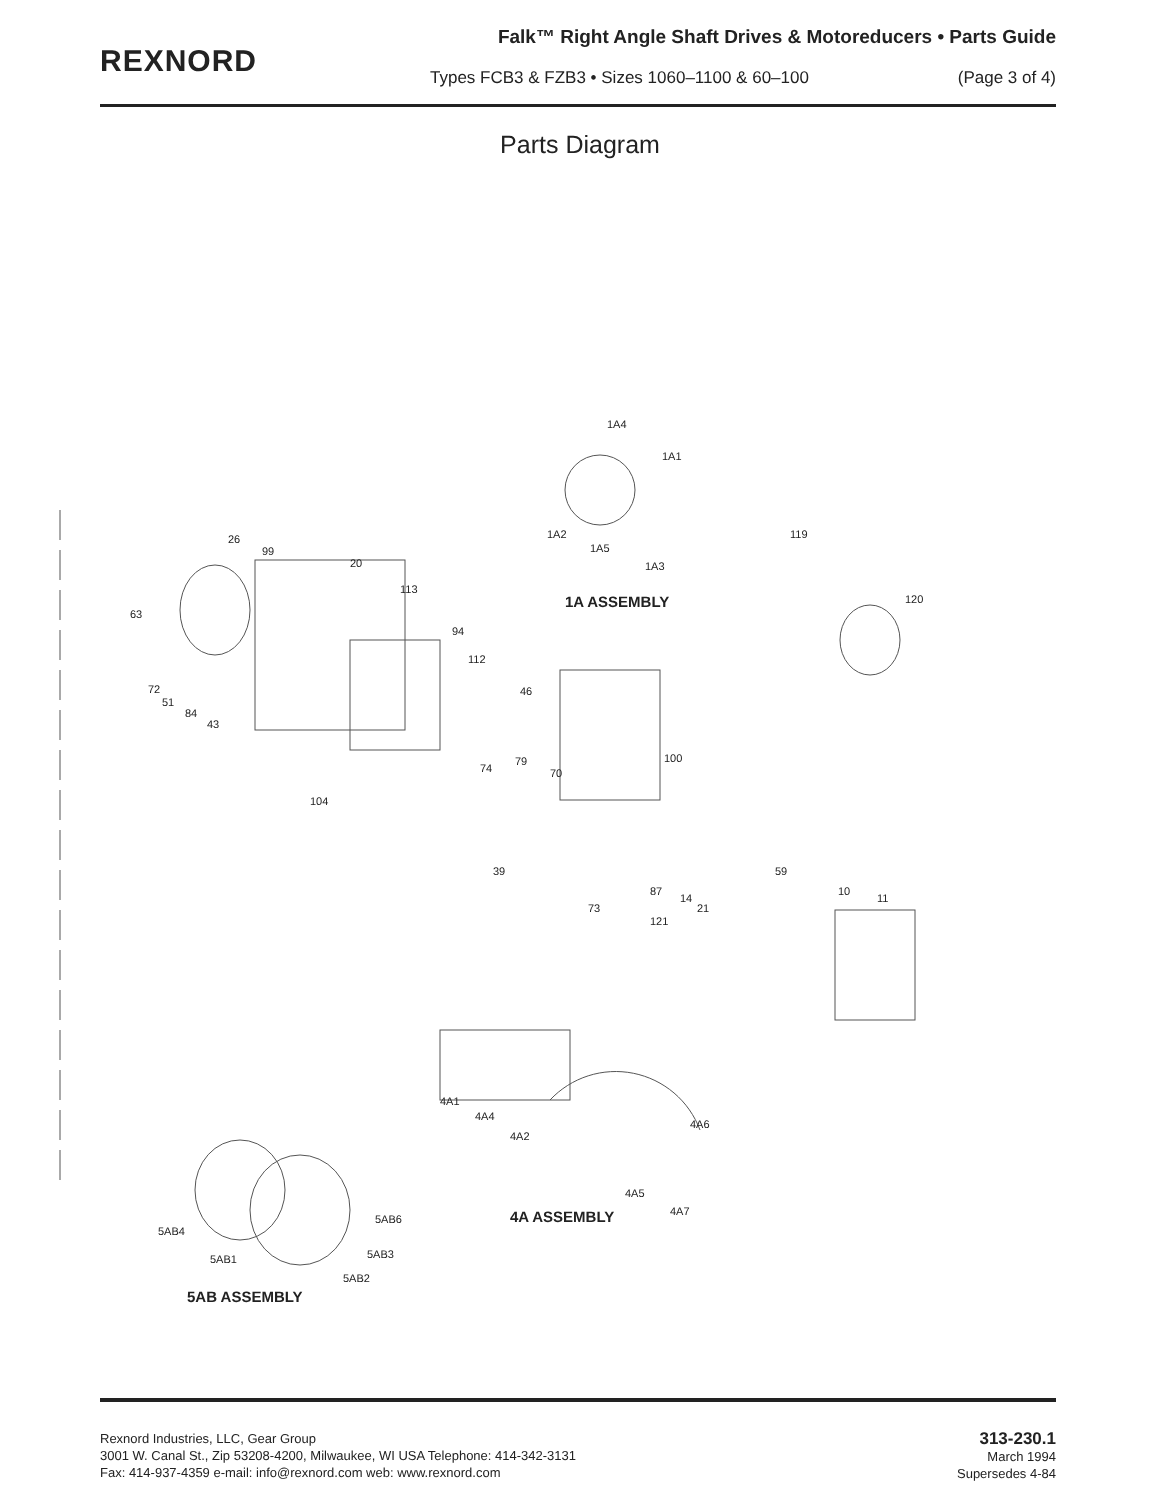REXNORD
Falk™ Right Angle Shaft Drives & Motoreducers • Parts Guide
Types FCB3 & FZB3 • Sizes 1060–1100 & 60–100
(Page 3 of 4)
Parts Diagram
1A4
1A1
1A2
1A5
1A3
119
120 1A ASSEMBLY
26
99
20
113
63
94
112
72
51
84
43
46
100 79
70 74
104
39 59
87
14
21
10
11
73
121
4A1
4A4
4A2
4A6
4A5
4A7 4A ASSEMBLY 5AB6
5AB4
5AB1 5AB3
5AB2
5AB ASSEMBLY
Rexnord Industries, LLC, Gear Group
3001 W. Canal St., Zip 53208-4200, Milwaukee, WI USA Telephone: 414-342-3131
Fax: 414-937-4359 e-mail: info@rexnord.com web: www.rexnord.com
313-230.1
March 1994
Supersedes 4-84